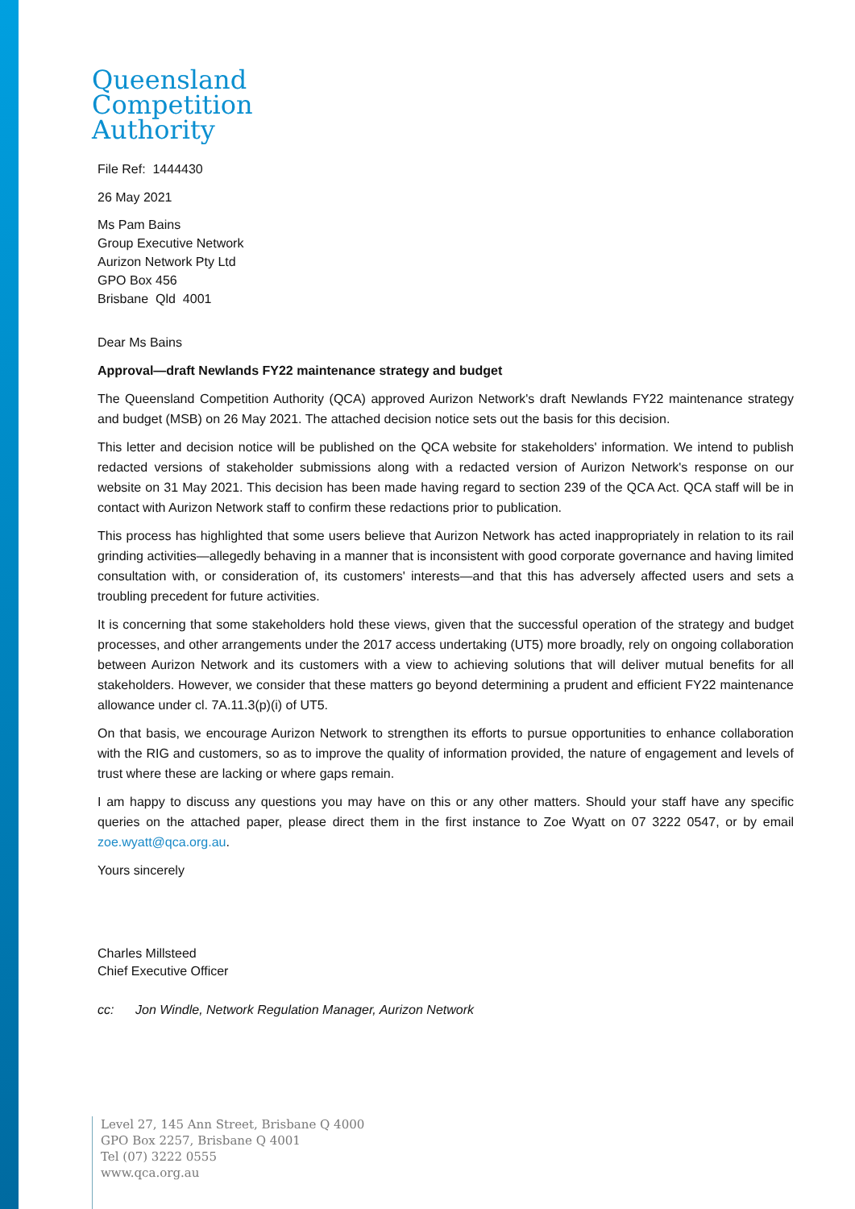Queensland
Competition
Authority
File Ref: 1444430
26 May 2021
Ms Pam Bains
Group Executive Network
Aurizon Network Pty Ltd
GPO Box 456
Brisbane Qld 4001
Dear Ms Bains
Approval—draft Newlands FY22 maintenance strategy and budget
The Queensland Competition Authority (QCA) approved Aurizon Network's draft Newlands FY22 maintenance strategy and budget (MSB) on 26 May 2021. The attached decision notice sets out the basis for this decision.
This letter and decision notice will be published on the QCA website for stakeholders' information. We intend to publish redacted versions of stakeholder submissions along with a redacted version of Aurizon Network's response on our website on 31 May 2021. This decision has been made having regard to section 239 of the QCA Act. QCA staff will be in contact with Aurizon Network staff to confirm these redactions prior to publication.
This process has highlighted that some users believe that Aurizon Network has acted inappropriately in relation to its rail grinding activities—allegedly behaving in a manner that is inconsistent with good corporate governance and having limited consultation with, or consideration of, its customers' interests—and that this has adversely affected users and sets a troubling precedent for future activities.
It is concerning that some stakeholders hold these views, given that the successful operation of the strategy and budget processes, and other arrangements under the 2017 access undertaking (UT5) more broadly, rely on ongoing collaboration between Aurizon Network and its customers with a view to achieving solutions that will deliver mutual benefits for all stakeholders. However, we consider that these matters go beyond determining a prudent and efficient FY22 maintenance allowance under cl. 7A.11.3(p)(i) of UT5.
On that basis, we encourage Aurizon Network to strengthen its efforts to pursue opportunities to enhance collaboration with the RIG and customers, so as to improve the quality of information provided, the nature of engagement and levels of trust where these are lacking or where gaps remain.
I am happy to discuss any questions you may have on this or any other matters. Should your staff have any specific queries on the attached paper, please direct them in the first instance to Zoe Wyatt on 07 3222 0547, or by email zoe.wyatt@qca.org.au.
Yours sincerely
Charles Millsteed
Chief Executive Officer
cc: Jon Windle, Network Regulation Manager, Aurizon Network
Level 27, 145 Ann Street, Brisbane Q 4000
GPO Box 2257, Brisbane Q 4001
Tel (07) 3222 0555
www.qca.org.au